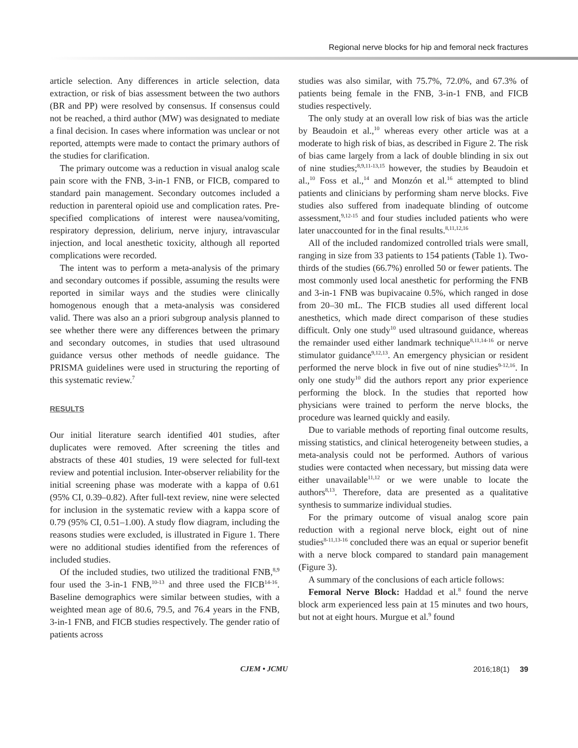Regional nerve blocks for hip and femoral neck fractures
article selection. Any differences in article selection, data extraction, or risk of bias assessment between the two authors (BR and PP) were resolved by consensus. If consensus could not be reached, a third author (MW) was designated to mediate a final decision. In cases where information was unclear or not reported, attempts were made to contact the primary authors of the studies for clarification.
The primary outcome was a reduction in visual analog scale pain score with the FNB, 3-in-1 FNB, or FICB, compared to standard pain management. Secondary outcomes included a reduction in parenteral opioid use and complication rates. Pre-specified complications of interest were nausea/vomiting, respiratory depression, delirium, nerve injury, intravascular injection, and local anesthetic toxicity, although all reported complications were recorded.
The intent was to perform a meta-analysis of the primary and secondary outcomes if possible, assuming the results were reported in similar ways and the studies were clinically homogenous enough that a meta-analysis was considered valid. There was also an a priori subgroup analysis planned to see whether there were any differences between the primary and secondary outcomes, in studies that used ultrasound guidance versus other methods of needle guidance. The PRISMA guidelines were used in structuring the reporting of this systematic review.<sup>7</sup>
RESULTS
Our initial literature search identified 401 studies, after duplicates were removed. After screening the titles and abstracts of these 401 studies, 19 were selected for full-text review and potential inclusion. Inter-observer reliability for the initial screening phase was moderate with a kappa of 0.61 (95% CI, 0.39–0.82). After full-text review, nine were selected for inclusion in the systematic review with a kappa score of 0.79 (95% CI, 0.51–1.00). A study flow diagram, including the reasons studies were excluded, is illustrated in Figure 1. There were no additional studies identified from the references of included studies.
Of the included studies, two utilized the traditional FNB,<sup>8,9</sup> four used the 3-in-1 FNB,<sup>10-13</sup> and three used the FICB<sup>14-16</sup>. Baseline demographics were similar between studies, with a weighted mean age of 80.6, 79.5, and 76.4 years in the FNB, 3-in-1 FNB, and FICB studies respectively. The gender ratio of patients across
studies was also similar, with 75.7%, 72.0%, and 67.3% of patients being female in the FNB, 3-in-1 FNB, and FICB studies respectively.
The only study at an overall low risk of bias was the article by Beaudoin et al.,<sup>10</sup> whereas every other article was at a moderate to high risk of bias, as described in Figure 2. The risk of bias came largely from a lack of double blinding in six out of nine studies;<sup>8,9,11-13,15</sup> however, the studies by Beaudoin et al.,<sup>10</sup> Foss et al.,<sup>14</sup> and Monzón et al.<sup>16</sup> attempted to blind patients and clinicians by performing sham nerve blocks. Five studies also suffered from inadequate blinding of outcome assessment,<sup>9,12-15</sup> and four studies included patients who were later unaccounted for in the final results.<sup>8,11,12,16</sup>
All of the included randomized controlled trials were small, ranging in size from 33 patients to 154 patients (Table 1). Two-thirds of the studies (66.7%) enrolled 50 or fewer patients. The most commonly used local anesthetic for performing the FNB and 3-in-1 FNB was bupivacaine 0.5%, which ranged in dose from 20–30 mL. The FICB studies all used different local anesthetics, which made direct comparison of these studies difficult. Only one study<sup>10</sup> used ultrasound guidance, whereas the remainder used either landmark technique<sup>8,11,14-16</sup> or nerve stimulator guidance<sup>9,12,13</sup>. An emergency physician or resident performed the nerve block in five out of nine studies<sup>9-12,16</sup>. In only one study<sup>10</sup> did the authors report any prior experience performing the block. In the studies that reported how physicians were trained to perform the nerve blocks, the procedure was learned quickly and easily.
Due to variable methods of reporting final outcome results, missing statistics, and clinical heterogeneity between studies, a meta-analysis could not be performed. Authors of various studies were contacted when necessary, but missing data were either unavailable<sup>11,12</sup> or we were unable to locate the authors<sup>8,13</sup>. Therefore, data are presented as a qualitative synthesis to summarize individual studies.
For the primary outcome of visual analog score pain reduction with a regional nerve block, eight out of nine studies<sup>8-11,13-16</sup> concluded there was an equal or superior benefit with a nerve block compared to standard pain management (Figure 3).
A summary of the conclusions of each article follows:
Femoral Nerve Block: Haddad et al.<sup>8</sup> found the nerve block arm experienced less pain at 15 minutes and two hours, but not at eight hours. Murgue et al.<sup>9</sup> found
CJEM • JCMU 2016;18(1) 39